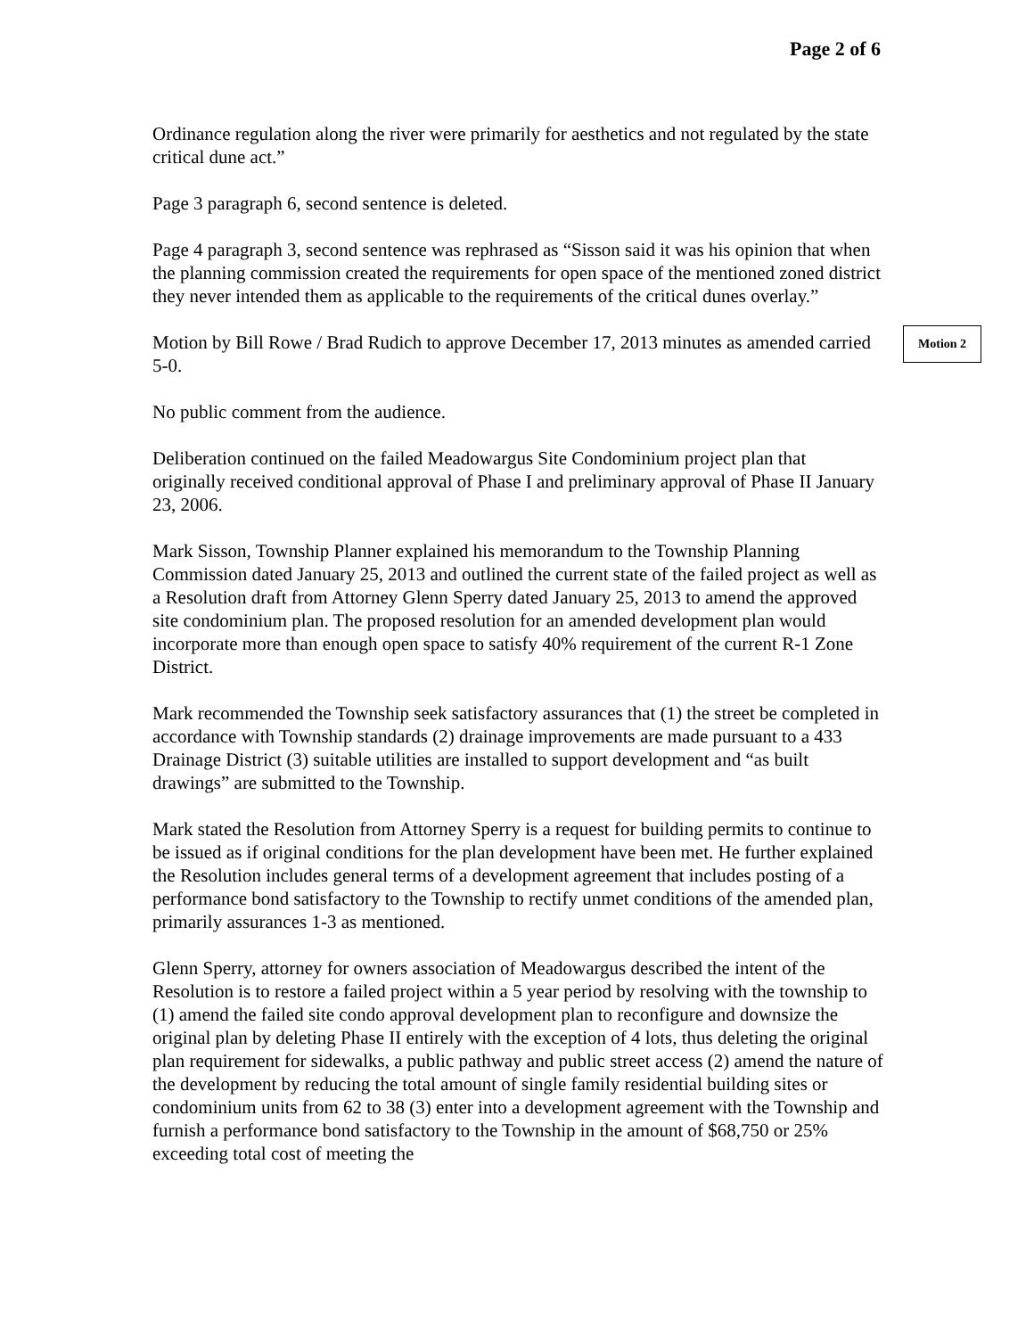Page 2 of 6
Ordinance regulation along the river were primarily for aesthetics and not regulated by the state critical dune act.”
Page 3 paragraph 6, second sentence is deleted.
Page 4 paragraph 3, second sentence was rephrased as “Sisson said it was his opinion that when the planning commission created the requirements for open space of the mentioned zoned district they never intended them as applicable to the requirements of the critical dunes overlay.”
Motion by Bill Rowe / Brad Rudich to approve December 17, 2013 minutes as amended carried 5-0.
Motion 2
No public comment from the audience.
Deliberation continued on the failed Meadowargus Site Condominium project plan that originally received conditional approval of Phase I and preliminary approval of Phase II January 23, 2006.
Mark Sisson, Township Planner explained his memorandum to the Township Planning Commission dated January 25, 2013 and outlined the current state of the failed project as well as a Resolution draft from Attorney Glenn Sperry dated January 25, 2013 to amend the approved site condominium plan. The proposed resolution for an amended development plan would incorporate more than enough open space to satisfy 40% requirement of the current R-1 Zone District.
Mark recommended the Township seek satisfactory assurances that (1) the street be completed in accordance with Township standards (2) drainage improvements are made pursuant to a 433 Drainage District (3) suitable utilities are installed to support development and “as built drawings” are submitted to the Township.
Mark stated the Resolution from Attorney Sperry is a request for building permits to continue to be issued as if original conditions for the plan development have been met. He further explained the Resolution includes general terms of a development agreement that includes posting of a performance bond satisfactory to the Township to rectify unmet conditions of the amended plan, primarily assurances 1-3 as mentioned.
Glenn Sperry, attorney for owners association of Meadowargus described the intent of the Resolution is to restore a failed project within a 5 year period by resolving with the township to (1) amend the failed site condo approval development plan to reconfigure and downsize the original plan by deleting Phase II entirely with the exception of 4 lots, thus deleting the original plan requirement for sidewalks, a public pathway and public street access (2) amend the nature of the development by reducing the total amount of single family residential building sites or condominium units from 62 to 38 (3) enter into a development agreement with the Township and furnish a performance bond satisfactory to the Township in the amount of $68,750 or 25% exceeding total cost of meeting the